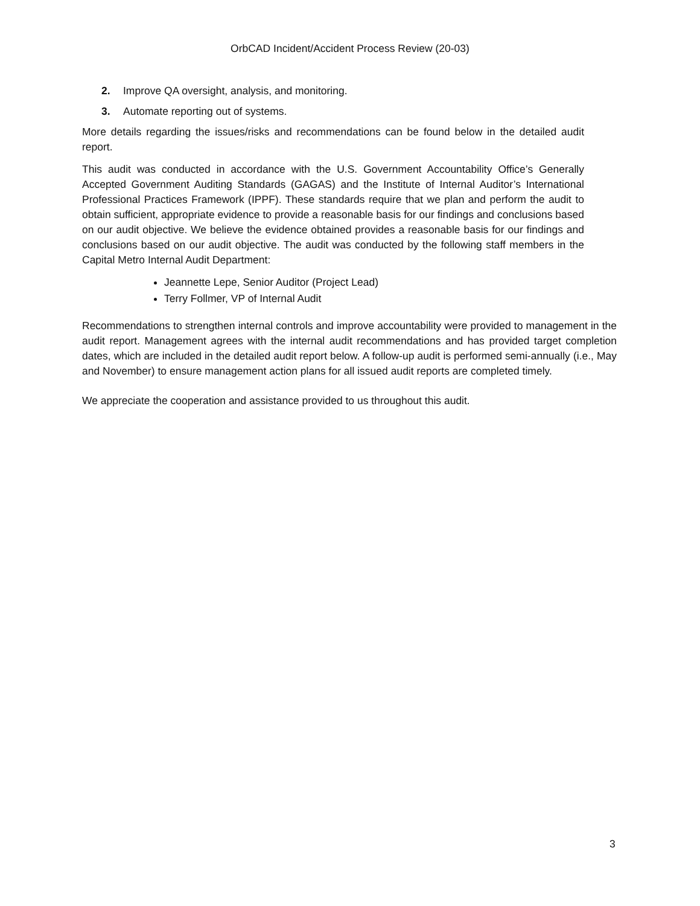OrbCAD Incident/Accident Process Review (20-03)
2. Improve QA oversight, analysis, and monitoring.
3. Automate reporting out of systems.
More details regarding the issues/risks and recommendations can be found below in the detailed audit report.
This audit was conducted in accordance with the U.S. Government Accountability Office’s Generally Accepted Government Auditing Standards (GAGAS) and the Institute of Internal Auditor’s International Professional Practices Framework (IPPF). These standards require that we plan and perform the audit to obtain sufficient, appropriate evidence to provide a reasonable basis for our findings and conclusions based on our audit objective. We believe the evidence obtained provides a reasonable basis for our findings and conclusions based on our audit objective. The audit was conducted by the following staff members in the Capital Metro Internal Audit Department:
Jeannette Lepe, Senior Auditor (Project Lead)
Terry Follmer, VP of Internal Audit
Recommendations to strengthen internal controls and improve accountability were provided to management in the audit report. Management agrees with the internal audit recommendations and has provided target completion dates, which are included in the detailed audit report below. A follow-up audit is performed semi-annually (i.e., May and November) to ensure management action plans for all issued audit reports are completed timely.
We appreciate the cooperation and assistance provided to us throughout this audit.
3